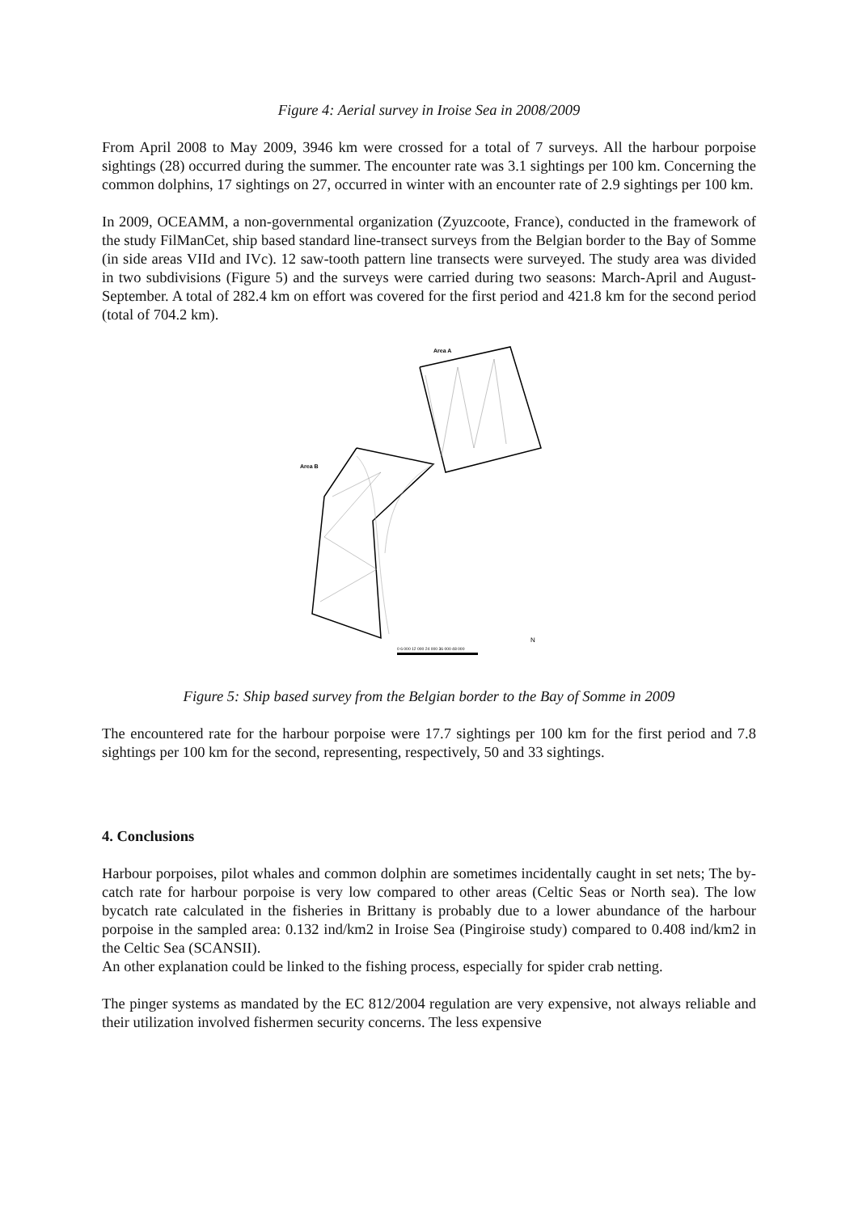Figure 4: Aerial survey in Iroise Sea in 2008/2009
From April 2008 to May 2009, 3946 km were crossed for a total of 7 surveys. All the harbour porpoise sightings (28) occurred during the summer. The encounter rate was 3.1 sightings per 100 km. Concerning the common dolphins, 17 sightings on 27, occurred in winter with an encounter rate of 2.9 sightings per 100 km.
In 2009, OCEAMM, a non-governmental organization (Zyuzcoote, France), conducted in the framework of the study FilManCet, ship based standard line-transect surveys from the Belgian border to the Bay of Somme (in side areas VIId and IVc). 12 saw-tooth pattern line transects were surveyed. The study area was divided in two subdivisions (Figure 5) and the surveys were carried during two seasons: March-April and August-September. A total of 282.4 km on effort was covered for the first period and 421.8 km for the second period (total of 704.2 km).
Area A
Area B
0 6 000 12 000 24 000 36 000 48 000
N
Figure 5: Ship based survey from the Belgian border to the Bay of Somme in 2009
The encountered rate for the harbour porpoise were 17.7 sightings per 100 km for the first period and 7.8 sightings per 100 km for the second, representing, respectively, 50 and 33 sightings.
4. Conclusions
Harbour porpoises, pilot whales and common dolphin are sometimes incidentally caught in set nets; The by-catch rate for harbour porpoise is very low compared to other areas (Celtic Seas or North sea). The low bycatch rate calculated in the fisheries in Brittany is probably due to a lower abundance of the harbour porpoise in the sampled area: 0.132 ind/km2 in Iroise Sea (Pingiroise study) compared to 0.408 ind/km2 in the Celtic Sea (SCANSII).
An other explanation could be linked to the fishing process, especially for spider crab netting.
The pinger systems as mandated by the EC 812/2004 regulation are very expensive, not always reliable and their utilization involved fishermen security concerns. The less expensive